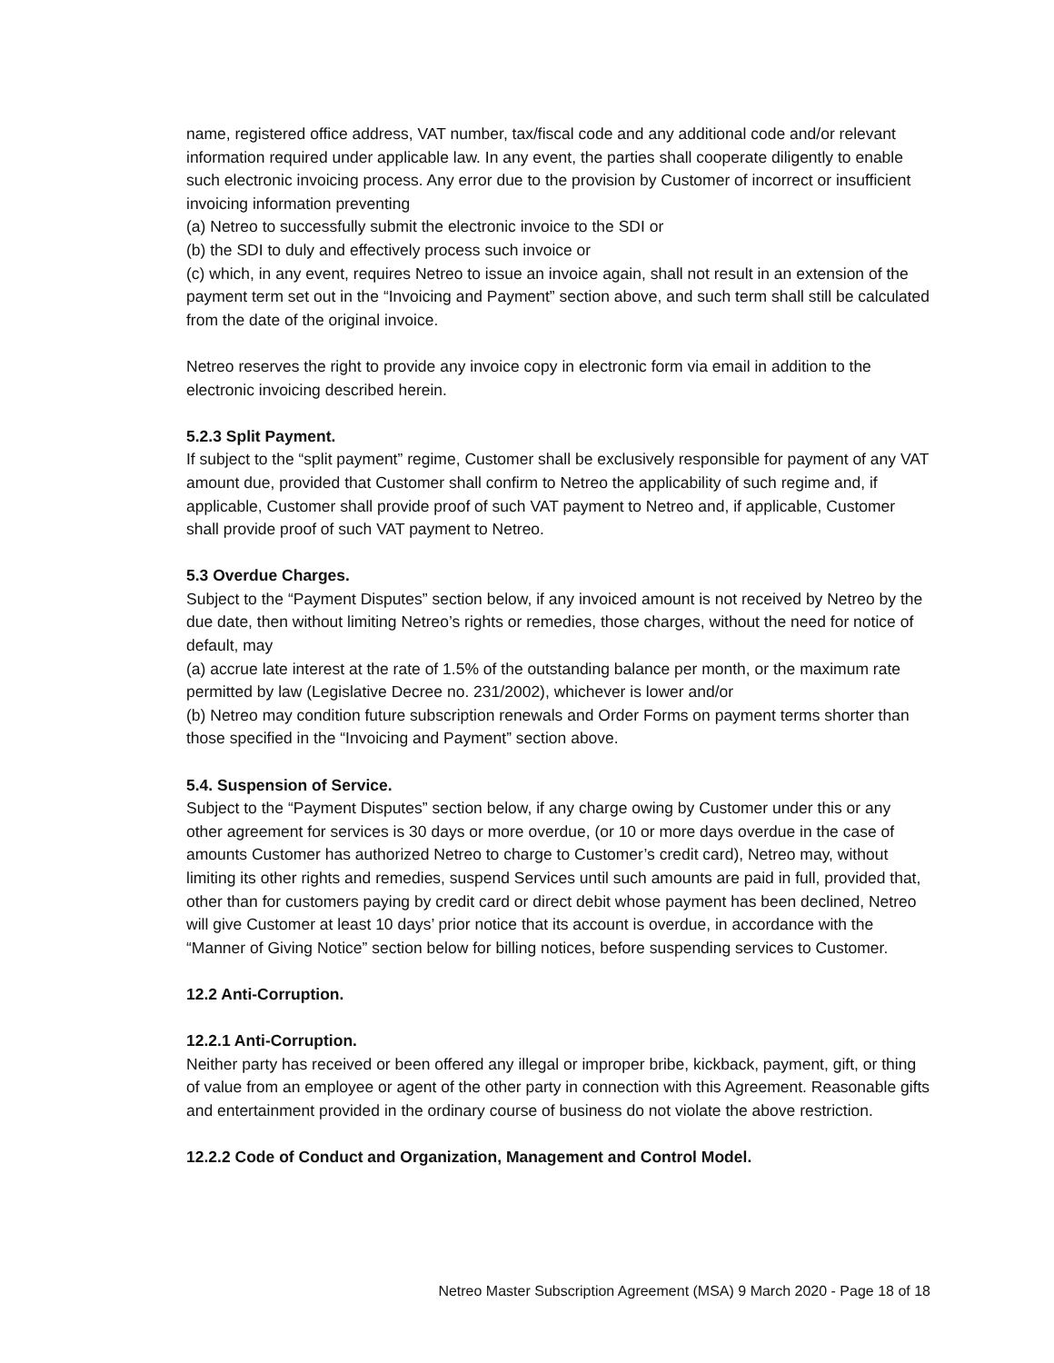name, registered office address, VAT number, tax/fiscal code and any additional code and/or relevant information required under applicable law. In any event, the parties shall cooperate diligently to enable such electronic invoicing process. Any error due to the provision by Customer of incorrect or insufficient invoicing information preventing
(a) Netreo to successfully submit the electronic invoice to the SDI or
(b) the SDI to duly and effectively process such invoice or
(c) which, in any event, requires Netreo to issue an invoice again, shall not result in an extension of the payment term set out in the “Invoicing and Payment” section above, and such term shall still be calculated from the date of the original invoice.
Netreo reserves the right to provide any invoice copy in electronic form via email in addition to the electronic invoicing described herein.
5.2.3 Split Payment.
If subject to the “split payment” regime, Customer shall be exclusively responsible for payment of any VAT amount due, provided that Customer shall confirm to Netreo the applicability of such regime and, if applicable, Customer shall provide proof of such VAT payment to Netreo and, if applicable, Customer shall provide proof of such VAT payment to Netreo.
5.3 Overdue Charges.
Subject to the “Payment Disputes” section below, if any invoiced amount is not received by Netreo by the due date, then without limiting Netreo’s rights or remedies, those charges, without the need for notice of default, may
(a) accrue late interest at the rate of 1.5% of the outstanding balance per month, or the maximum rate permitted by law (Legislative Decree no. 231/2002), whichever is lower and/or
(b) Netreo may condition future subscription renewals and Order Forms on payment terms shorter than those specified in the “Invoicing and Payment” section above.
5.4. Suspension of Service.
Subject to the “Payment Disputes” section below, if any charge owing by Customer under this or any other agreement for services is 30 days or more overdue, (or 10 or more days overdue in the case of amounts Customer has authorized Netreo to charge to Customer’s credit card), Netreo may, without limiting its other rights and remedies, suspend Services until such amounts are paid in full, provided that, other than for customers paying by credit card or direct debit whose payment has been declined, Netreo will give Customer at least 10 days’ prior notice that its account is overdue, in accordance with the “Manner of Giving Notice” section below for billing notices, before suspending services to Customer.
12.2 Anti-Corruption.
12.2.1 Anti-Corruption.
Neither party has received or been offered any illegal or improper bribe, kickback, payment, gift, or thing of value from an employee or agent of the other party in connection with this Agreement. Reasonable gifts and entertainment provided in the ordinary course of business do not violate the above restriction.
12.2.2 Code of Conduct and Organization, Management and Control Model.
Netreo Master Subscription Agreement (MSA) 9 March 2020 - Page 18 of 18